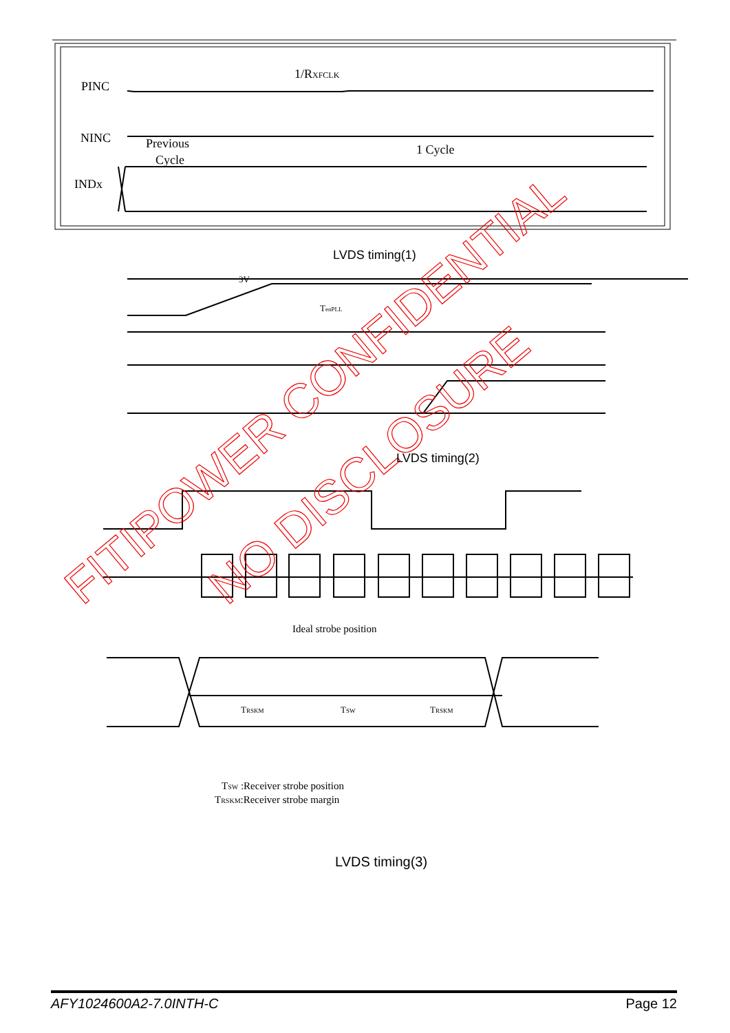PINC
NINC
INDx
Previous
Cycle
1/RXFCLK
1 Cycle
3V
TenPLL
Ideal strobe position
TRSKM
TSW
TRSKM
TSW :Receiver strobe position
TRSKM:Receiver strobe margin
FITIPOWER CONFIDENTIAL
NO DISCLOSURE
LVDS timing(1)
LVDS timing(2)
LVDS timing(3)
AFY1024600A2-7.0INTH-C Page 12